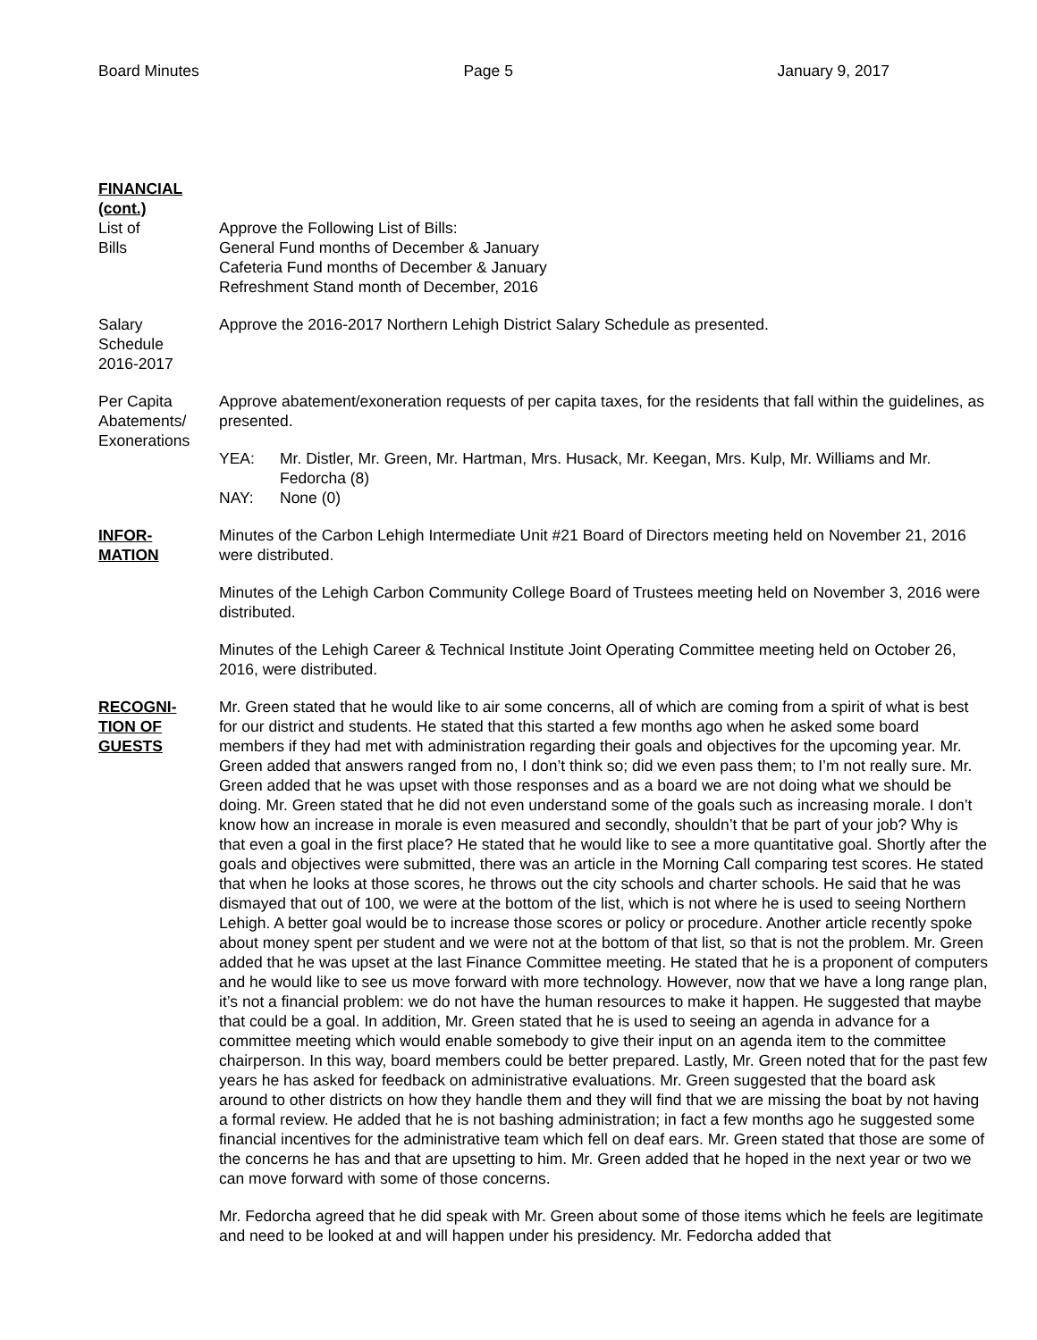Board Minutes Page 5 January 9, 2017
FINANCIAL
(cont.)
List of
Bills
Approve the Following List of Bills:
General Fund months of December & January
Cafeteria Fund months of December & January
Refreshment Stand month of December, 2016
Salary
Schedule
2016-2017
Approve the 2016-2017 Northern Lehigh District Salary Schedule as presented.
Per Capita
Abatements/
Exonerations
Approve abatement/exoneration requests of per capita taxes, for the residents that fall within the guidelines, as presented.
YEA: Mr. Distler, Mr. Green, Mr. Hartman, Mrs. Husack, Mr. Keegan, Mrs. Kulp, Mr. Williams and Mr. Fedorcha (8)
NAY: None (0)
INFOR-
MATION
Minutes of the Carbon Lehigh Intermediate Unit #21 Board of Directors meeting held on November 21, 2016 were distributed.
Minutes of the Lehigh Carbon Community College Board of Trustees meeting held on November 3, 2016 were distributed.
Minutes of the Lehigh Career & Technical Institute Joint Operating Committee meeting held on October 26, 2016, were distributed.
RECOGNI-
TION OF
GUESTS
Mr. Green stated that he would like to air some concerns, all of which are coming from a spirit of what is best for our district and students. He stated that this started a few months ago when he asked some board members if they had met with administration regarding their goals and objectives for the upcoming year. Mr. Green added that answers ranged from no, I don’t think so; did we even pass them; to I’m not really sure. Mr. Green added that he was upset with those responses and as a board we are not doing what we should be doing. Mr. Green stated that he did not even understand some of the goals such as increasing morale. I don’t know how an increase in morale is even measured and secondly, shouldn’t that be part of your job? Why is that even a goal in the first place? He stated that he would like to see a more quantitative goal. Shortly after the goals and objectives were submitted, there was an article in the Morning Call comparing test scores. He stated that when he looks at those scores, he throws out the city schools and charter schools. He said that he was dismayed that out of 100, we were at the bottom of the list, which is not where he is used to seeing Northern Lehigh. A better goal would be to increase those scores or policy or procedure. Another article recently spoke about money spent per student and we were not at the bottom of that list, so that is not the problem. Mr. Green added that he was upset at the last Finance Committee meeting. He stated that he is a proponent of computers and he would like to see us move forward with more technology. However, now that we have a long range plan, it’s not a financial problem: we do not have the human resources to make it happen. He suggested that maybe that could be a goal. In addition, Mr. Green stated that he is used to seeing an agenda in advance for a committee meeting which would enable somebody to give their input on an agenda item to the committee chairperson. In this way, board members could be better prepared. Lastly, Mr. Green noted that for the past few years he has asked for feedback on administrative evaluations. Mr. Green suggested that the board ask around to other districts on how they handle them and they will find that we are missing the boat by not having a formal review. He added that he is not bashing administration; in fact a few months ago he suggested some financial incentives for the administrative team which fell on deaf ears. Mr. Green stated that those are some of the concerns he has and that are upsetting to him. Mr. Green added that he hoped in the next year or two we can move forward with some of those concerns.
Mr. Fedorcha agreed that he did speak with Mr. Green about some of those items which he feels are legitimate and need to be looked at and will happen under his presidency. Mr. Fedorcha added that